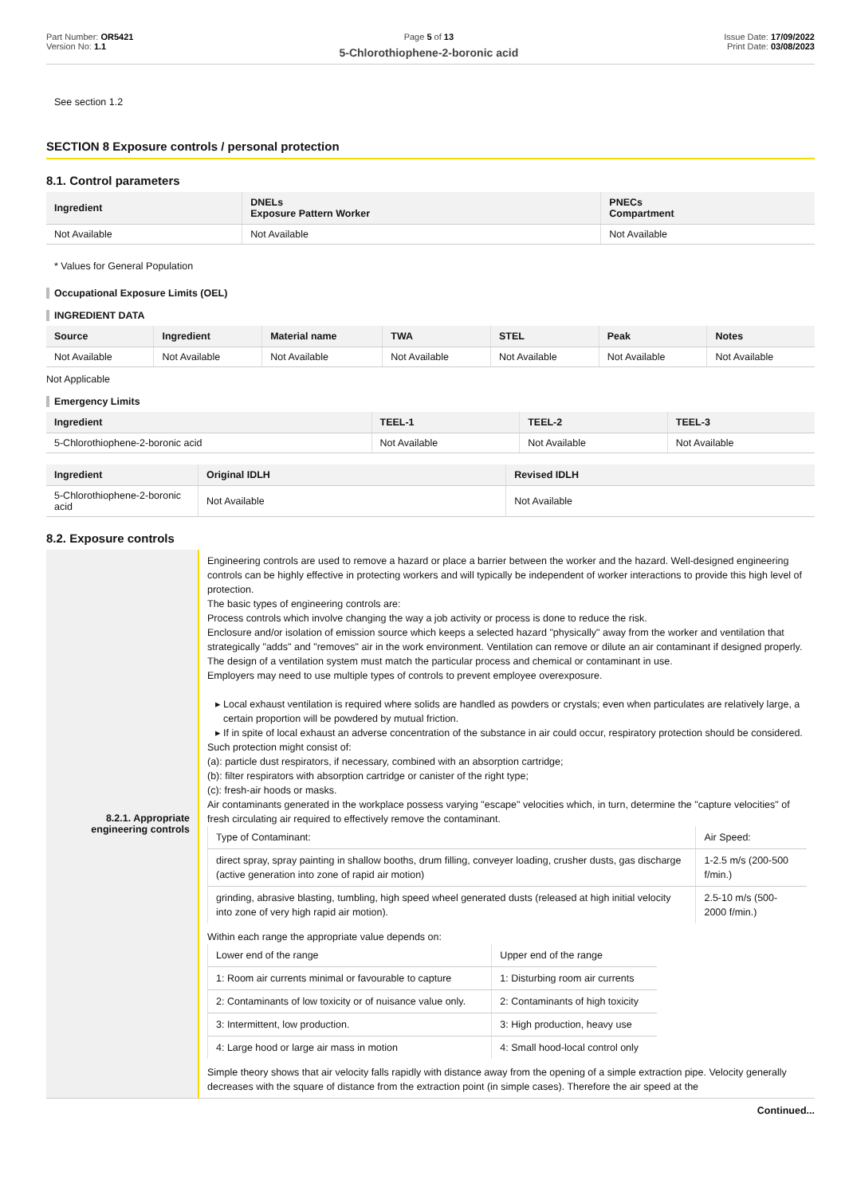Part Number: OR5421
Version No: 1.1
Page 5 of 13
5-Chlorothiophene-2-boronic acid
Issue Date: 17/09/2022
Print Date: 03/08/2023
See section 1.2
SECTION 8 Exposure controls / personal protection
8.1. Control parameters
| Ingredient | DNELs Exposure Pattern Worker | PNECs Compartment |
| --- | --- | --- |
| Not Available | Not Available | Not Available |
* Values for General Population
Occupational Exposure Limits (OEL)
INGREDIENT DATA
| Source | Ingredient | Material name | TWA | STEL | Peak | Notes |
| --- | --- | --- | --- | --- | --- | --- |
| Not Available | Not Available | Not Available | Not Available | Not Available | Not Available | Not Available |
Not Applicable
Emergency Limits
| Ingredient | TEEL-1 | TEEL-2 | TEEL-3 |
| --- | --- | --- | --- |
| 5-Chlorothiophene-2-boronic acid | Not Available | Not Available | Not Available |
| Ingredient | Original IDLH | Revised IDLH |
| --- | --- | --- |
| 5-Chlorothiophene-2-boronic acid | Not Available | Not Available |
8.2. Exposure controls
| 8.2.1. Appropriate engineering controls | Engineering controls are used to remove a hazard or place a barrier between the worker and the hazard. Well-designed engineering controls can be highly effective in protecting workers and will typically be independent of worker interactions to provide this high level of protection. The basic types of engineering controls are: Process controls which involve changing the way a job activity or process is done to reduce the risk. Enclosure and/or isolation of emission source which keeps a selected hazard "physically" away from the worker and ventilation that strategically "adds" and "removes" air in the work environment. Ventilation can remove or dilute an air contaminant if designed properly. The design of a ventilation system must match the particular process and chemical or contaminant in use. Employers may need to use multiple types of controls to prevent employee overexposure. Local exhaust ventilation is required where solids are handled as powders or crystals; even when particulates are relatively large, a certain proportion will be powdered by mutual friction. If in spite of local exhaust an adverse concentration of the substance in air could occur, respiratory protection should be considered. Such protection might consist of: (a): particle dust respirators, if necessary, combined with an absorption cartridge; (b): filter respirators with absorption cartridge or canister of the right type; (c): fresh-air hoods or masks. Air contaminants generated in the workplace possess varying "escape" velocities which, in turn, determine the "capture velocities" of fresh circulating air required to effectively remove the contaminant. / Type of Contaminant: / Air Speed: / / direct spray, spray painting in shallow booths, drum filling, conveyer loading, crusher dusts, gas discharge (active generation into zone of rapid air motion) / 1-2.5 m/s (200-500 f/min.) / / grinding, abrasive blasting, tumbling, high speed wheel generated dusts (released at high initial velocity into zone of very high rapid air motion). / 2.5-10 m/s (500-2000 f/min.) / Within each range the appropriate value depends on: / Lower end of the range / Upper end of the range / / 1: Room air currents minimal or favourable to capture / 1: Disturbing room air currents / / 2: Contaminants of low toxicity or of nuisance value only. / 2: Contaminants of high toxicity / / 3: Intermittent, low production. / 3: High production, heavy use / / 4: Large hood or large air mass in motion / 4: Small hood-local control only / Simple theory shows that air velocity falls rapidly with distance away from the opening of a simple extraction pipe. Velocity generally decreases with the square of distance from the extraction point (in simple cases). Therefore the air speed at the |
Continued...